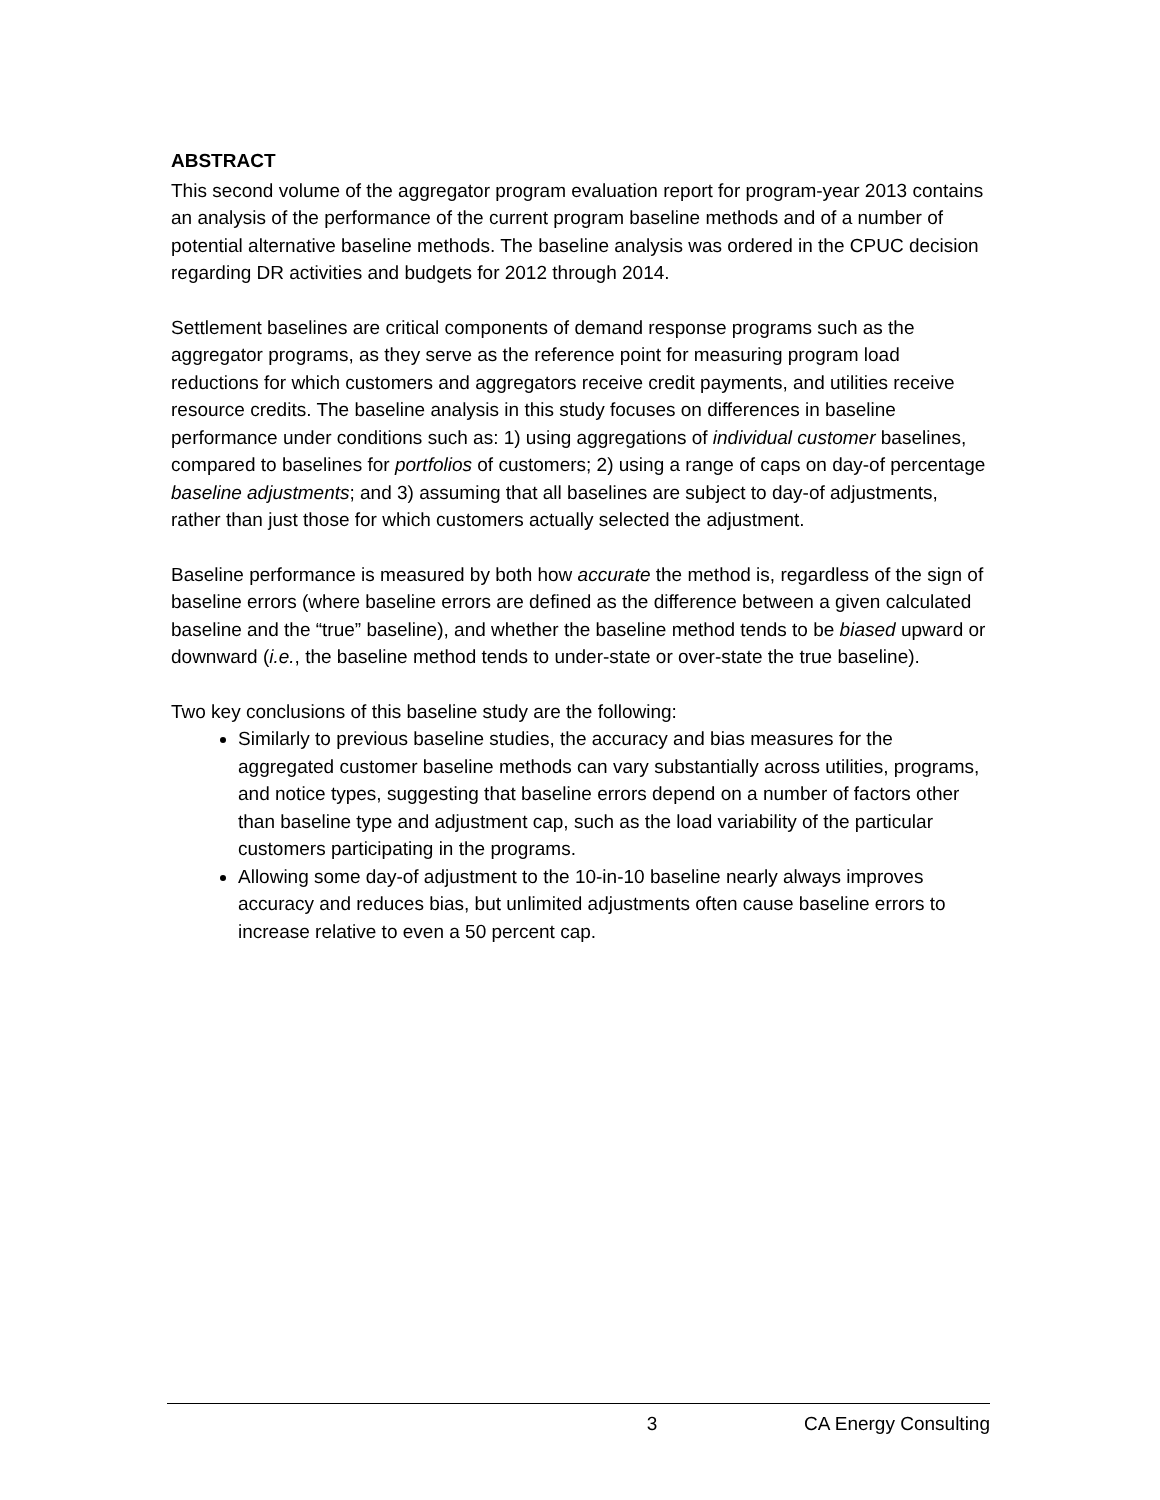ABSTRACT
This second volume of the aggregator program evaluation report for program-year 2013 contains an analysis of the performance of the current program baseline methods and of a number of potential alternative baseline methods. The baseline analysis was ordered in the CPUC decision regarding DR activities and budgets for 2012 through 2014.
Settlement baselines are critical components of demand response programs such as the aggregator programs, as they serve as the reference point for measuring program load reductions for which customers and aggregators receive credit payments, and utilities receive resource credits. The baseline analysis in this study focuses on differences in baseline performance under conditions such as: 1) using aggregations of individual customer baselines, compared to baselines for portfolios of customers; 2) using a range of caps on day-of percentage baseline adjustments; and 3) assuming that all baselines are subject to day-of adjustments, rather than just those for which customers actually selected the adjustment.
Baseline performance is measured by both how accurate the method is, regardless of the sign of baseline errors (where baseline errors are defined as the difference between a given calculated baseline and the “true” baseline), and whether the baseline method tends to be biased upward or downward (i.e., the baseline method tends to under-state or over-state the true baseline).
Two key conclusions of this baseline study are the following:
Similarly to previous baseline studies, the accuracy and bias measures for the aggregated customer baseline methods can vary substantially across utilities, programs, and notice types, suggesting that baseline errors depend on a number of factors other than baseline type and adjustment cap, such as the load variability of the particular customers participating in the programs.
Allowing some day-of adjustment to the 10-in-10 baseline nearly always improves accuracy and reduces bias, but unlimited adjustments often cause baseline errors to increase relative to even a 50 percent cap.
3 CA Energy Consulting